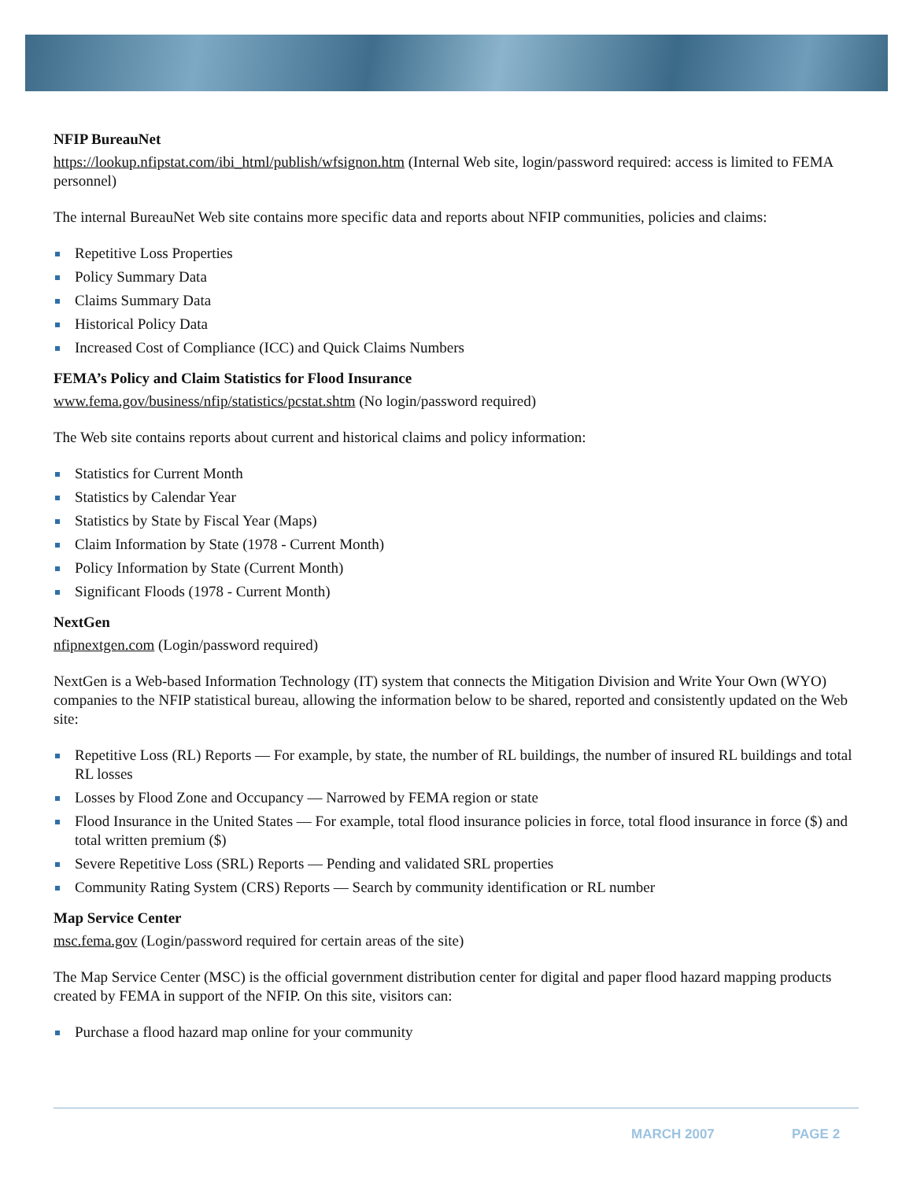NFIP BureauNet
https://lookup.nfipstat.com/ibi_html/publish/wfsignon.htm (Internal Web site, login/password required: access is limited to FEMA personnel)
The internal BureauNet Web site contains more specific data and reports about NFIP communities, policies and claims:
Repetitive Loss Properties
Policy Summary Data
Claims Summary Data
Historical Policy Data
Increased Cost of Compliance (ICC) and Quick Claims Numbers
FEMA’s Policy and Claim Statistics for Flood Insurance
www.fema.gov/business/nfip/statistics/pcstat.shtm (No login/password required)
The Web site contains reports about current and historical claims and policy information:
Statistics for Current Month
Statistics by Calendar Year
Statistics by State by Fiscal Year (Maps)
Claim Information by State (1978 - Current Month)
Policy Information by State (Current Month)
Significant Floods (1978 - Current Month)
NextGen
nfipnextgen.com (Login/password required)
NextGen is a Web-based Information Technology (IT) system that connects the Mitigation Division and Write Your Own (WYO) companies to the NFIP statistical bureau, allowing the information below to be shared, reported and consistently updated on the Web site:
Repetitive Loss (RL) Reports — For example, by state, the number of RL buildings, the number of insured RL buildings and total RL losses
Losses by Flood Zone and Occupancy — Narrowed by FEMA region or state
Flood Insurance in the United States — For example, total flood insurance policies in force, total flood insurance in force ($) and total written premium ($)
Severe Repetitive Loss (SRL) Reports — Pending and validated SRL properties
Community Rating System (CRS) Reports — Search by community identification or RL number
Map Service Center
msc.fema.gov (Login/password required for certain areas of the site)
The Map Service Center (MSC) is the official government distribution center for digital and paper flood hazard mapping products created by FEMA in support of the NFIP. On this site, visitors can:
Purchase a flood hazard map online for your community
MARCH 2007 PAGE 2